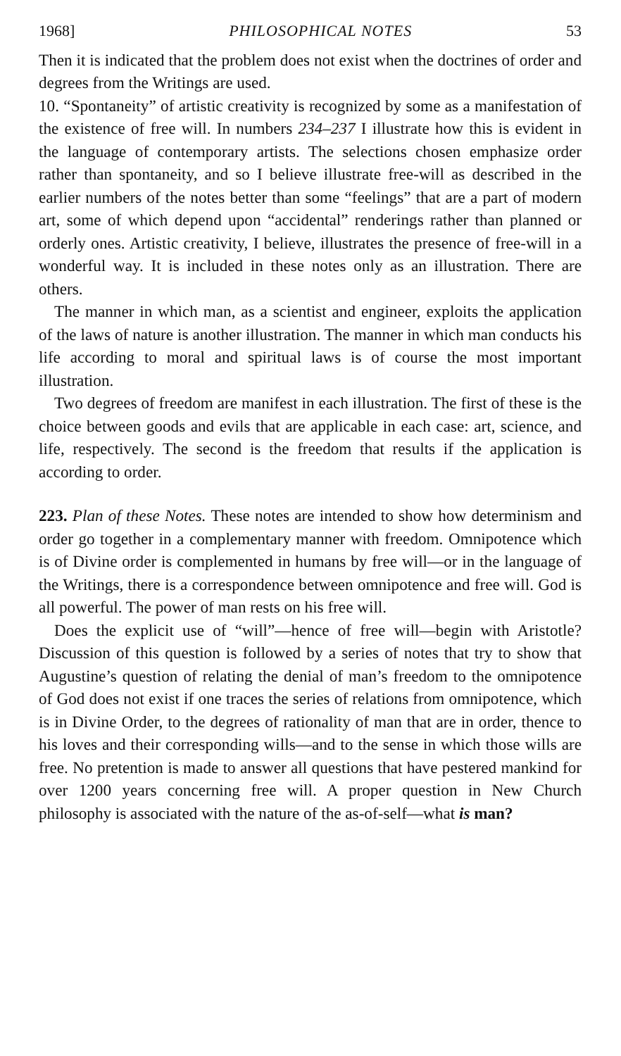1968] PHILOSOPHICAL NOTES 53
Then it is indicated that the problem does not exist when the doctrines of order and degrees from the Writings are used.
10. “Spontaneity” of artistic creativity is recognized by some as a manifestation of the existence of free will. In numbers 234–237 I illustrate how this is evident in the language of contemporary artists. The selections chosen emphasize order rather than spontaneity, and so I believe illustrate free-will as described in the earlier numbers of the notes better than some “feelings” that are a part of modern art, some of which depend upon “accidental” renderings rather than planned or orderly ones. Artistic creativity, I believe, illustrates the presence of free-will in a wonderful way. It is included in these notes only as an illustration. There are others.
The manner in which man, as a scientist and engineer, exploits the application of the laws of nature is another illustration. The manner in which man conducts his life according to moral and spiritual laws is of course the most important illustration.
Two degrees of freedom are manifest in each illustration. The first of these is the choice between goods and evils that are applicable in each case: art, science, and life, respectively. The second is the freedom that results if the application is according to order.
223. Plan of these Notes. These notes are intended to show how determinism and order go together in a complementary manner with freedom. Omnipotence which is of Divine order is complemented in humans by free will—or in the language of the Writings, there is a correspondence between omnipotence and free will. God is all powerful. The power of man rests on his free will.
Does the explicit use of “will”—hence of free will—begin with Aristotle? Discussion of this question is followed by a series of notes that try to show that Augustine’s question of relating the denial of man’s freedom to the omnipotence of God does not exist if one traces the series of relations from omnipotence, which is in Divine Order, to the degrees of rationality of man that are in order, thence to his loves and their corresponding wills—and to the sense in which those wills are free. No pretention is made to answer all questions that have pestered mankind for over 1200 years concerning free will. A proper question in New Church philosophy is associated with the nature of the as-of-self—what is man?